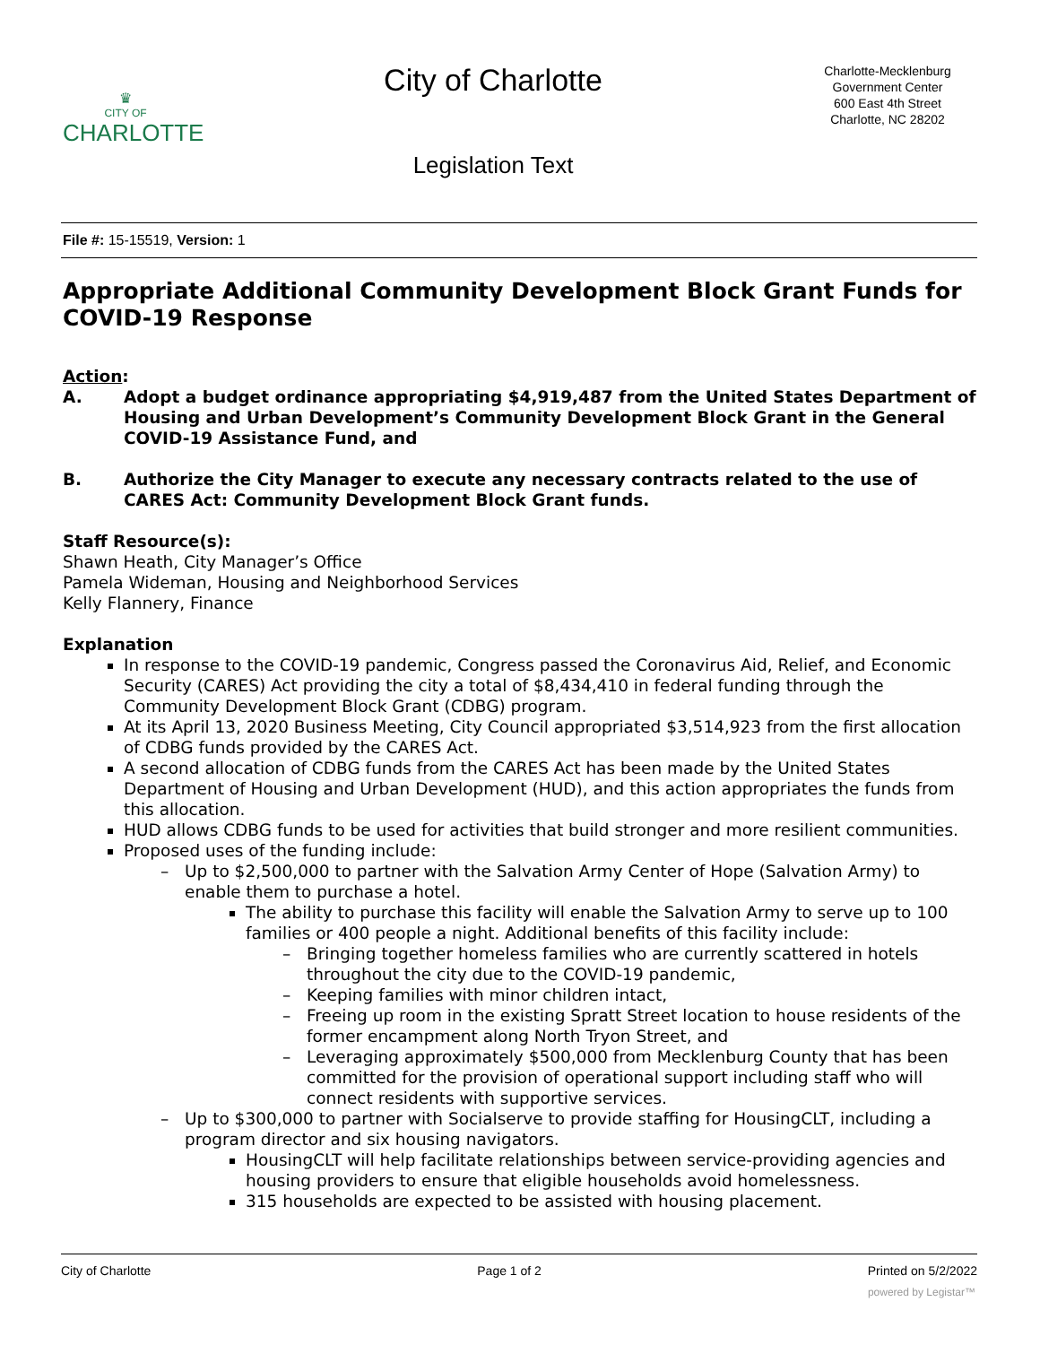♛
CITY OF
CHARLOTTE
City of Charlotte
Legislation Text
Charlotte-Mecklenburg
Government Center
600 East 4th Street
Charlotte, NC 28202
File #: 15-15519, Version: 1
Appropriate Additional Community Development Block Grant Funds for COVID-19 Response
Action:
A. Adopt a budget ordinance appropriating $4,919,487 from the United States Department of Housing and Urban Development’s Community Development Block Grant in the General COVID-19 Assistance Fund, and
B. Authorize the City Manager to execute any necessary contracts related to the use of CARES Act: Community Development Block Grant funds.
Staff Resource(s):
Shawn Heath, City Manager’s Office
Pamela Wideman, Housing and Neighborhood Services
Kelly Flannery, Finance
Explanation
In response to the COVID-19 pandemic, Congress passed the Coronavirus Aid, Relief, and Economic Security (CARES) Act providing the city a total of $8,434,410 in federal funding through the Community Development Block Grant (CDBG) program.
At its April 13, 2020 Business Meeting, City Council appropriated $3,514,923 from the first allocation of CDBG funds provided by the CARES Act.
A second allocation of CDBG funds from the CARES Act has been made by the United States Department of Housing and Urban Development (HUD), and this action appropriates the funds from this allocation.
HUD allows CDBG funds to be used for activities that build stronger and more resilient communities.
Proposed uses of the funding include:
Up to $2,500,000 to partner with the Salvation Army Center of Hope (Salvation Army) to enable them to purchase a hotel.
The ability to purchase this facility will enable the Salvation Army to serve up to 100 families or 400 people a night. Additional benefits of this facility include:
Bringing together homeless families who are currently scattered in hotels throughout the city due to the COVID-19 pandemic,
Keeping families with minor children intact,
Freeing up room in the existing Spratt Street location to house residents of the former encampment along North Tryon Street, and
Leveraging approximately $500,000 from Mecklenburg County that has been committed for the provision of operational support including staff who will connect residents with supportive services.
Up to $300,000 to partner with Socialserve to provide staffing for HousingCLT, including a program director and six housing navigators.
HousingCLT will help facilitate relationships between service-providing agencies and housing providers to ensure that eligible households avoid homelessness.
315 households are expected to be assisted with housing placement.
City of Charlotte Page 1 of 2 Printed on 5/2/2022
powered by Legistar™